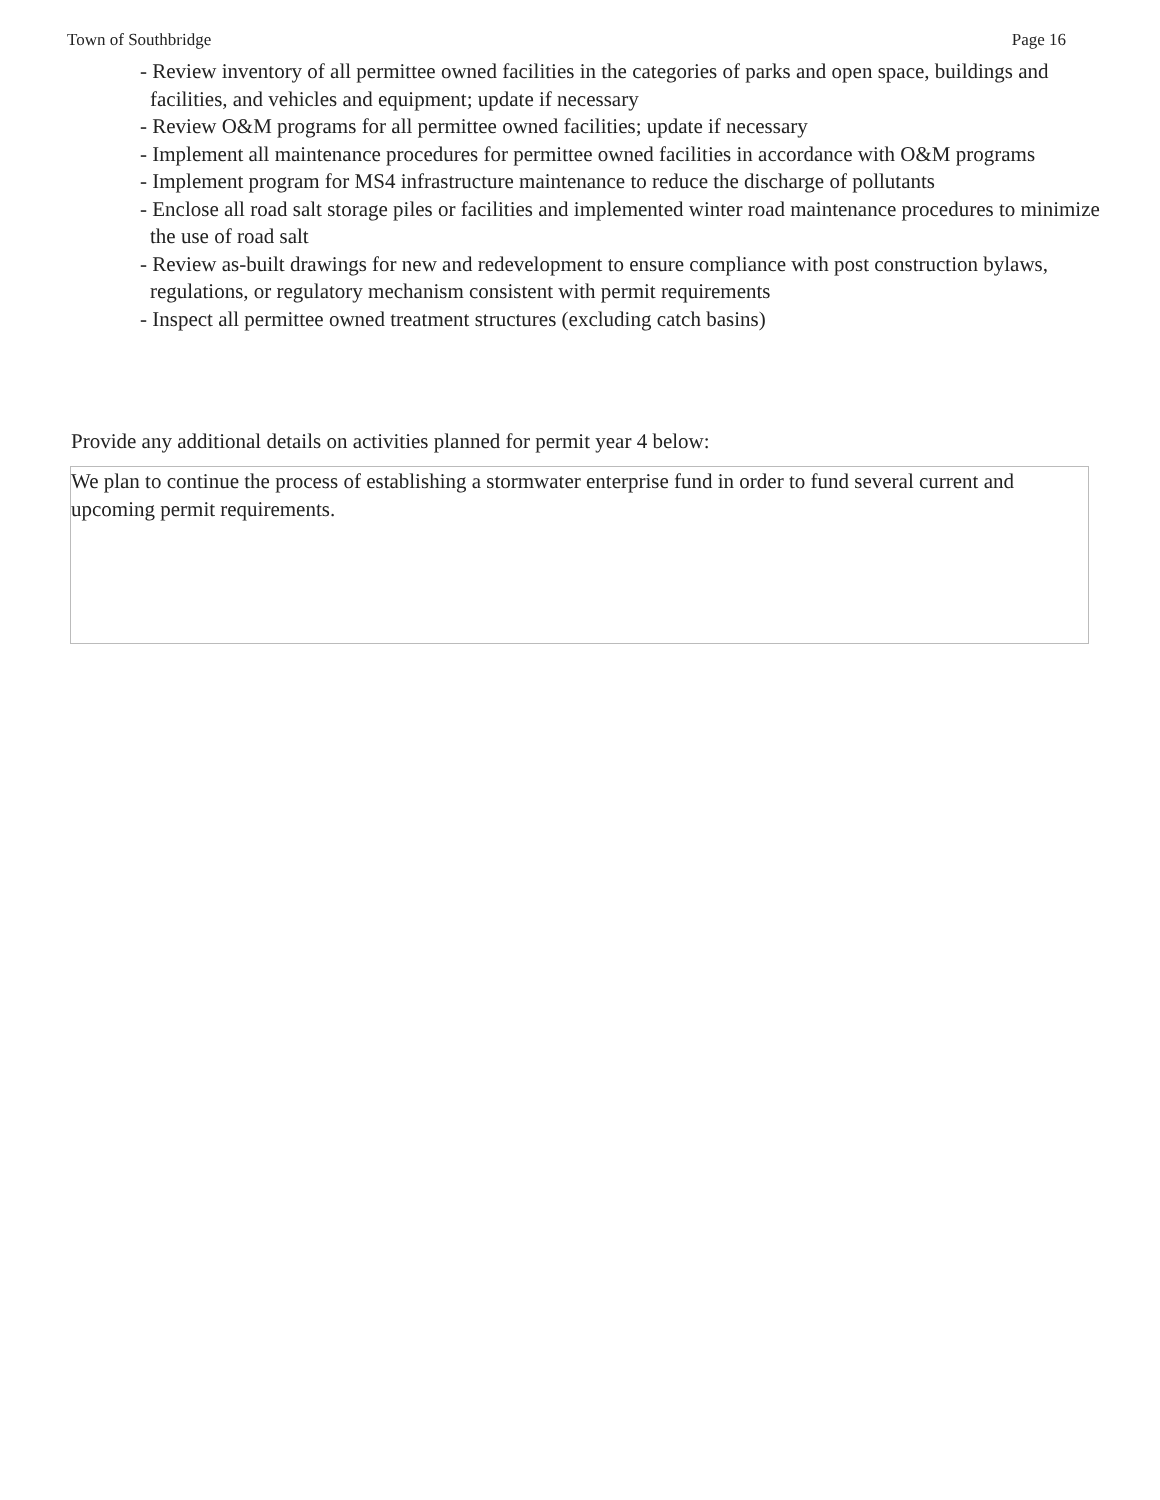Town of Southbridge Page 16
- Review inventory of all permittee owned facilities in the categories of parks and open space, buildings and facilities, and vehicles and equipment; update if necessary
- Review O&M programs for all permittee owned facilities; update if necessary
- Implement all maintenance procedures for permittee owned facilities in accordance with O&M programs
- Implement program for MS4 infrastructure maintenance to reduce the discharge of pollutants
- Enclose all road salt storage piles or facilities and implemented winter road maintenance procedures to minimize the use of road salt
- Review as-built drawings for new and redevelopment to ensure compliance with post construction bylaws, regulations, or regulatory mechanism consistent with permit requirements
- Inspect all permittee owned treatment structures (excluding catch basins)
Provide any additional details on activities planned for permit year 4 below:
We plan to continue the process of establishing a stormwater enterprise fund in order to fund several current and upcoming permit requirements.